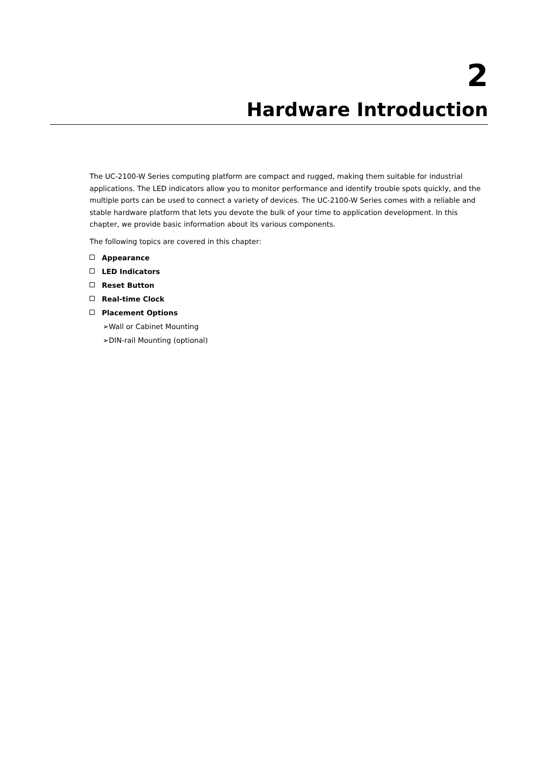2
Hardware Introduction
The UC-2100-W Series computing platform are compact and rugged, making them suitable for industrial applications. The LED indicators allow you to monitor performance and identify trouble spots quickly, and the multiple ports can be used to connect a variety of devices. The UC-2100-W Series comes with a reliable and stable hardware platform that lets you devote the bulk of your time to application development. In this chapter, we provide basic information about its various components.
The following topics are covered in this chapter:
Appearance
LED Indicators
Reset Button
Real-time Clock
Placement Options
➢Wall or Cabinet Mounting
➢DIN-rail Mounting (optional)